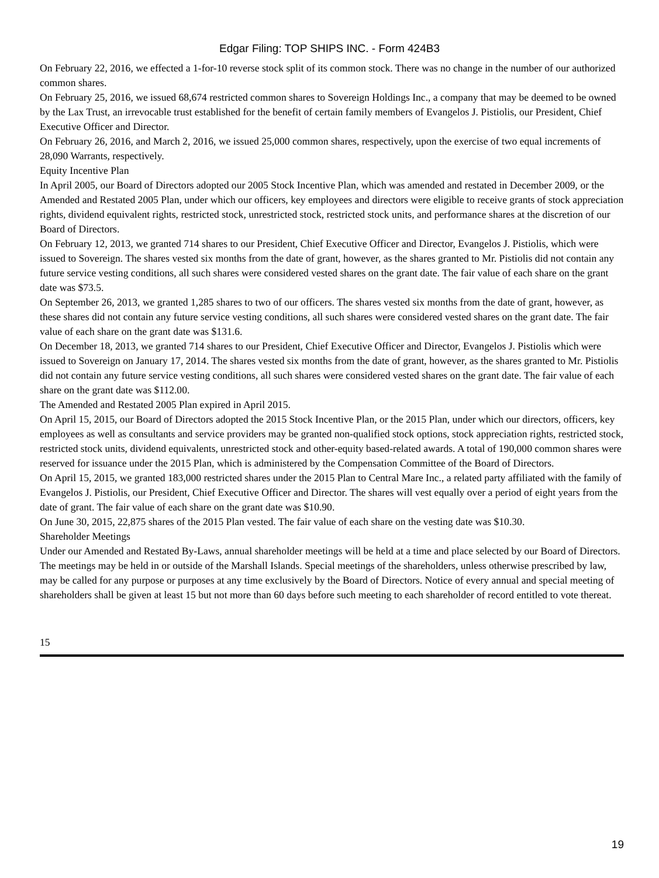Edgar Filing: TOP SHIPS INC. - Form 424B3
On February 22, 2016, we effected a 1-for-10 reverse stock split of its common stock. There was no change in the number of our authorized common shares.
On February 25, 2016, we issued 68,674 restricted common shares to Sovereign Holdings Inc., a company that may be deemed to be owned by the Lax Trust, an irrevocable trust established for the benefit of certain family members of Evangelos J. Pistiolis, our President, Chief Executive Officer and Director.
On February 26, 2016, and March 2, 2016, we issued 25,000 common shares, respectively, upon the exercise of two equal increments of 28,090 Warrants, respectively.
Equity Incentive Plan
In April 2005, our Board of Directors adopted our 2005 Stock Incentive Plan, which was amended and restated in December 2009, or the Amended and Restated 2005 Plan, under which our officers, key employees and directors were eligible to receive grants of stock appreciation rights, dividend equivalent rights, restricted stock, unrestricted stock, restricted stock units, and performance shares at the discretion of our Board of Directors.
On February 12, 2013, we granted 714 shares to our President, Chief Executive Officer and Director, Evangelos J. Pistiolis, which were issued to Sovereign. The shares vested six months from the date of grant, however, as the shares granted to Mr. Pistiolis did not contain any future service vesting conditions, all such shares were considered vested shares on the grant date. The fair value of each share on the grant date was $73.5.
On September 26, 2013, we granted 1,285 shares to two of our officers. The shares vested six months from the date of grant, however, as these shares did not contain any future service vesting conditions, all such shares were considered vested shares on the grant date. The fair value of each share on the grant date was $131.6.
On December 18, 2013, we granted 714 shares to our President, Chief Executive Officer and Director, Evangelos J. Pistiolis which were issued to Sovereign on January 17, 2014. The shares vested six months from the date of grant, however, as the shares granted to Mr. Pistiolis did not contain any future service vesting conditions, all such shares were considered vested shares on the grant date. The fair value of each share on the grant date was $112.00.
The Amended and Restated 2005 Plan expired in April 2015.
On April 15, 2015, our Board of Directors adopted the 2015 Stock Incentive Plan, or the 2015 Plan, under which our directors, officers, key employees as well as consultants and service providers may be granted non-qualified stock options, stock appreciation rights, restricted stock, restricted stock units, dividend equivalents, unrestricted stock and other-equity based-related awards. A total of 190,000 common shares were reserved for issuance under the 2015 Plan, which is administered by the Compensation Committee of the Board of Directors.
On April 15, 2015, we granted 183,000 restricted shares under the 2015 Plan to Central Mare Inc., a related party affiliated with the family of Evangelos J. Pistiolis, our President, Chief Executive Officer and Director. The shares will vest equally over a period of eight years from the date of grant. The fair value of each share on the grant date was $10.90.
On June 30, 2015, 22,875 shares of the 2015 Plan vested. The fair value of each share on the vesting date was $10.30.
Shareholder Meetings
Under our Amended and Restated By-Laws, annual shareholder meetings will be held at a time and place selected by our Board of Directors. The meetings may be held in or outside of the Marshall Islands. Special meetings of the shareholders, unless otherwise prescribed by law, may be called for any purpose or purposes at any time exclusively by the Board of Directors. Notice of every annual and special meeting of shareholders shall be given at least 15 but not more than 60 days before such meeting to each shareholder of record entitled to vote thereat.
15
19